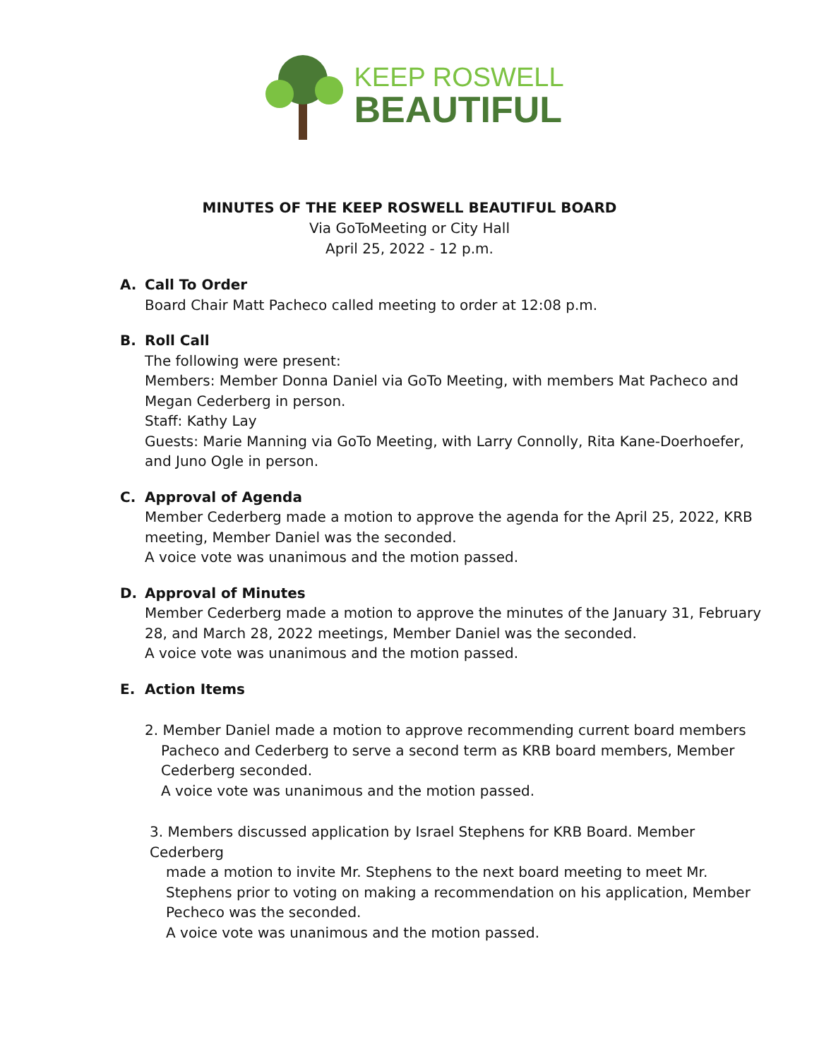KEEP ROSWELL
BEAUTIFUL
MINUTES OF THE KEEP ROSWELL BEAUTIFUL BOARD
Via GoToMeeting or City Hall
April 25, 2022 - 12 p.m.
A. Call To Order
Board Chair Matt Pacheco called meeting to order at 12:08 p.m.
B. Roll Call
The following were present:
Members: Member Donna Daniel via GoTo Meeting, with members Mat Pacheco and Megan Cederberg in person.
Staff: Kathy Lay
Guests: Marie Manning via GoTo Meeting, with Larry Connolly, Rita Kane-Doerhoefer, and Juno Ogle in person.
C. Approval of Agenda
Member Cederberg made a motion to approve the agenda for the April 25, 2022, KRB meeting, Member Daniel was the seconded.
A voice vote was unanimous and the motion passed.
D. Approval of Minutes
Member Cederberg made a motion to approve the minutes of the January 31, February 28, and March 28, 2022 meetings, Member Daniel was the seconded.
A voice vote was unanimous and the motion passed.
E. Action Items
2. Member Daniel made a motion to approve recommending current board members
Pacheco and Cederberg to serve a second term as KRB board members, Member Cederberg seconded.
A voice vote was unanimous and the motion passed.
3. Members discussed application by Israel Stephens for KRB Board. Member Cederberg
made a motion to invite Mr. Stephens to the next board meeting to meet Mr. Stephens prior to voting on making a recommendation on his application, Member Pecheco was the seconded.
A voice vote was unanimous and the motion passed.